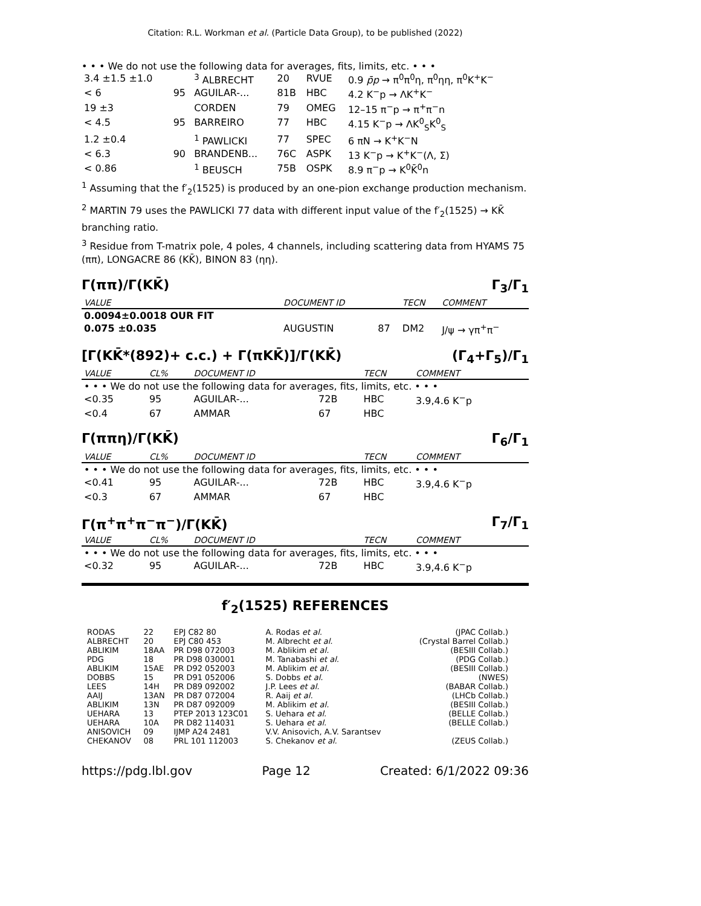Citation: R.L. Workman et al. (Particle Data Group), to be published (2022)
• • • We do not use the following data for averages, fits, limits, etc. • • •
| 3.4 ±1.5 ±1.0 | | <sup>3</sup> ALBRECHT | 20 | RVUE | 0.9 p̄p → π<sup>0</sup>π<sup>0</sup>η, π<sup>0</sup>ηη, π<sup>0</sup>K<sup>+</sup>K<sup>−</sup> |
| < 6 | 95 | AGUILAR-... | 81B | HBC | 4.2 K<sup>−</sup>p → ΛK<sup>+</sup>K<sup>−</sup> |
| 19 ±3 | | CORDEN | 79 | OMEG | 12–15 π<sup>−</sup>p → π<sup>+</sup>π<sup>−</sup>n |
| < 4.5 | 95 | BARREIRO | 77 | HBC | 4.15 K<sup>−</sup>p → ΛK<sup>0</sup><sub>S</sub>K<sup>0</sup><sub>S</sub> |
| 1.2 ±0.4 | | <sup>1</sup> PAWLICKI | 77 | SPEC | 6 πN → K<sup>+</sup>K<sup>−</sup>N |
| < 6.3 | 90 | BRANDENB... | 76C | ASPK | 13 K<sup>−</sup>p → K<sup>+</sup>K<sup>−</sup>(Λ, Σ) |
| < 0.86 | | <sup>1</sup> BEUSCH | 75B | OSPK | 8.9 π<sup>−</sup>p → K<sup>0</sup>K̄<sup>0</sup>n |
<sup>1</sup> Assuming that the f′<sub>2</sub>(1525) is produced by an one-pion exchange production mechanism.
<sup>2</sup> MARTIN 79 uses the PAWLICKI 77 data with different input value of the f′<sub>2</sub>(1525) → KK̄ branching ratio.
<sup>3</sup> Residue from T-matrix pole, 4 poles, 4 channels, including scattering data from HYAMS 75 (ππ), LONGACRE 86 (KK̄), BINON 83 (ηη).
Γ(ππ)/Γ(KK̄) Γ<sub>3</sub>/Γ<sub>1</sub>
| VALUE | | DOCUMENT ID | | TECN | COMMENT |
| 0.0094±0.0018 OUR FIT | | | | | |
| 0.075 ±0.035 | | AUGUSTIN | 87 | DM2 | J/ψ → γπ<sup>+</sup>π<sup>−</sup> |
[Γ(KK̄*(892)+ c.c.) + Γ(πKK̄)]/Γ(KK̄) (Γ<sub>4</sub>+Γ<sub>5</sub>)/Γ<sub>1</sub>
| VALUE | CL% | DOCUMENT ID | | TECN | COMMENT |
| • • • We do not use the following data for averages, fits, limits, etc. • • • | | | | | |
| <0.35 | 95 | AGUILAR-... | 72B | HBC | 3.9,4.6 K<sup>−</sup>p |
| <0.4 | 67 | AMMAR | 67 | HBC | |
Γ(ππη)/Γ(KK̄) Γ<sub>6</sub>/Γ<sub>1</sub>
| VALUE | CL% | DOCUMENT ID | | TECN | COMMENT |
| • • • We do not use the following data for averages, fits, limits, etc. • • • | | | | | |
| <0.41 | 95 | AGUILAR-... | 72B | HBC | 3.9,4.6 K<sup>−</sup>p |
| <0.3 | 67 | AMMAR | 67 | HBC | |
Γ(π<sup>+</sup>π<sup>+</sup>π<sup>−</sup>π<sup>−</sup>)/Γ(KK̄) Γ<sub>7</sub>/Γ<sub>1</sub>
| VALUE | CL% | DOCUMENT ID | | TECN | COMMENT |
| • • • We do not use the following data for averages, fits, limits, etc. • • • | | | | | |
| <0.32 | 95 | AGUILAR-... | 72B | HBC | 3.9,4.6 K<sup>−</sup>p |
f′<sub>2</sub>(1525) REFERENCES
| RODAS | 22 | EPJ C82 80 | A. Rodas et al. | (JPAC Collab.) |
| ALBRECHT | 20 | EPJ C80 453 | M. Albrecht et al. | (Crystal Barrel Collab.) |
| ABLIKIM | 18AA | PR D98 072003 | M. Ablikim et al. | (BESIII Collab.) |
| PDG | 18 | PR D98 030001 | M. Tanabashi et al. | (PDG Collab.) |
| ABLIKIM | 15AE | PR D92 052003 | M. Ablikim et al. | (BESIII Collab.) |
| DOBBS | 15 | PR D91 052006 | S. Dobbs et al. | (NWES) |
| LEES | 14H | PR D89 092002 | J.P. Lees et al. | (BABAR Collab.) |
| AAIJ | 13AN | PR D87 072004 | R. Aaij et al. | (LHCb Collab.) |
| ABLIKIM | 13N | PR D87 092009 | M. Ablikim et al. | (BESIII Collab.) |
| UEHARA | 13 | PTEP 2013 123C01 | S. Uehara et al. | (BELLE Collab.) |
| UEHARA | 10A | PR D82 114031 | S. Uehara et al. | (BELLE Collab.) |
| ANISOVICH | 09 | IJMP A24 2481 | V.V. Anisovich, A.V. Sarantsev | |
| CHEKANOV | 08 | PRL 101 112003 | S. Chekanov et al. | (ZEUS Collab.) |
https://pdg.lbl.gov Page 12 Created: 6/1/2022 09:36